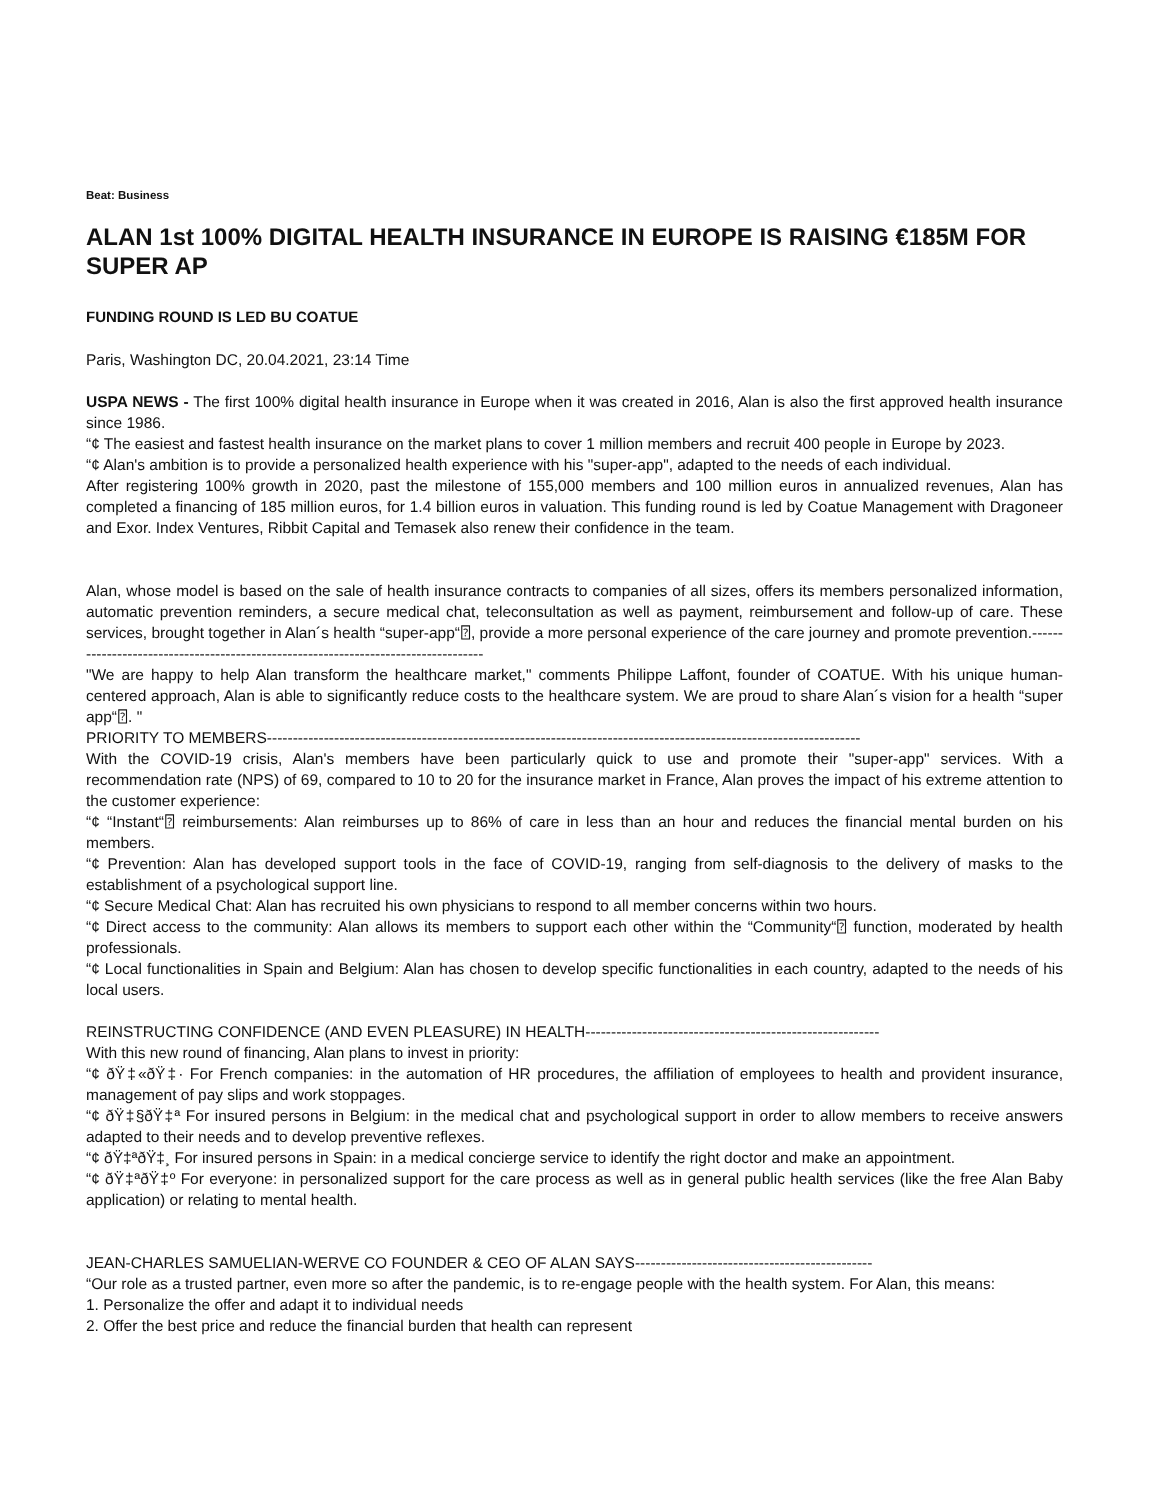Beat: Business
ALAN 1st 100% DIGITAL HEALTH INSURANCE IN EUROPE IS RAISING €185M FOR SUPER AP
FUNDING ROUND IS LED BU COATUE
Paris, Washington DC, 20.04.2021, 23:14 Time
USPA NEWS - The first 100% digital health insurance in Europe when it was created in 2016, Alan is also the first approved health insurance since 1986.
“¢ The easiest and fastest health insurance on the market plans to cover 1 million members and recruit 400 people in Europe by 2023.
“¢ Alan's ambition is to provide a personalized health experience with his "super-app", adapted to the needs of each individual.
After registering 100% growth in 2020, past the milestone of 155,000 members and 100 million euros in annualized revenues, Alan has completed a financing of 185 million euros, for 1.4 billion euros in valuation. This funding round is led by Coatue Management with Dragoneer and Exor. Index Ventures, Ribbit Capital and Temasek also renew their confidence in the team.
Alan, whose model is based on the sale of health insurance contracts to companies of all sizes, offers its members personalized information, automatic prevention reminders, a secure medical chat, teleconsultation as well as payment, reimbursement and follow-up of care. These services, brought together in Alan´s health “super-app“⍰, provide a more personal experience of the care journey and promote prevention.-----------------------------------------------------------------------------------
"We are happy to help Alan transform the healthcare market," comments Philippe Laffont, founder of COATUE. With his unique human-centered approach, Alan is able to significantly reduce costs to the healthcare system. We are proud to share Alan´s vision for a health “super app“⍰. "
PRIORITY TO MEMBERS-------------------------------------------------------------------------------------------------------------------
With the COVID-19 crisis, Alan's members have been particularly quick to use and promote their "super-app" services. With a recommendation rate (NPS) of 69, compared to 10 to 20 for the insurance market in France, Alan proves the impact of his extreme attention to the customer experience:
“¢ “Instant“⍰ reimbursements: Alan reimburses up to 86% of care in less than an hour and reduces the financial mental burden on his members.
“¢ Prevention: Alan has developed support tools in the face of COVID-19, ranging from self-diagnosis to the delivery of masks to the establishment of a psychological support line.
“¢ Secure Medical Chat: Alan has recruited his own physicians to respond to all member concerns within two hours.
“¢ Direct access to the community: Alan allows its members to support each other within the “Community“⍰ function, moderated by health professionals.
“¢ Local functionalities in Spain and Belgium: Alan has chosen to develop specific functionalities in each country, adapted to the needs of his local users.
REINSTRUCTING CONFIDENCE (AND EVEN PLEASURE) IN HEALTH---------------------------------------------------------
With this new round of financing, Alan plans to invest in priority:
“¢ ðŸ‡«ðŸ‡· For French companies: in the automation of HR procedures, the affiliation of employees to health and provident insurance, management of pay slips and work stoppages.
“¢ ðŸ‡§ðŸ‡ª For insured persons in Belgium: in the medical chat and psychological support in order to allow members to receive answers adapted to their needs and to develop preventive reflexes.
“¢ ðŸ‡ªðŸ‡¸ For insured persons in Spain: in a medical concierge service to identify the right doctor and make an appointment.
“¢ ðŸ‡ªðŸ‡º For everyone: in personalized support for the care process as well as in general public health services (like the free Alan Baby application) or relating to mental health.
JEAN-CHARLES SAMUELIAN-WERVE CO FOUNDER & CEO OF ALAN SAYS----------------------------------------------
“Our role as a trusted partner, even more so after the pandemic, is to re-engage people with the health system. For Alan, this means:
1. Personalize the offer and adapt it to individual needs
2. Offer the best price and reduce the financial burden that health can represent